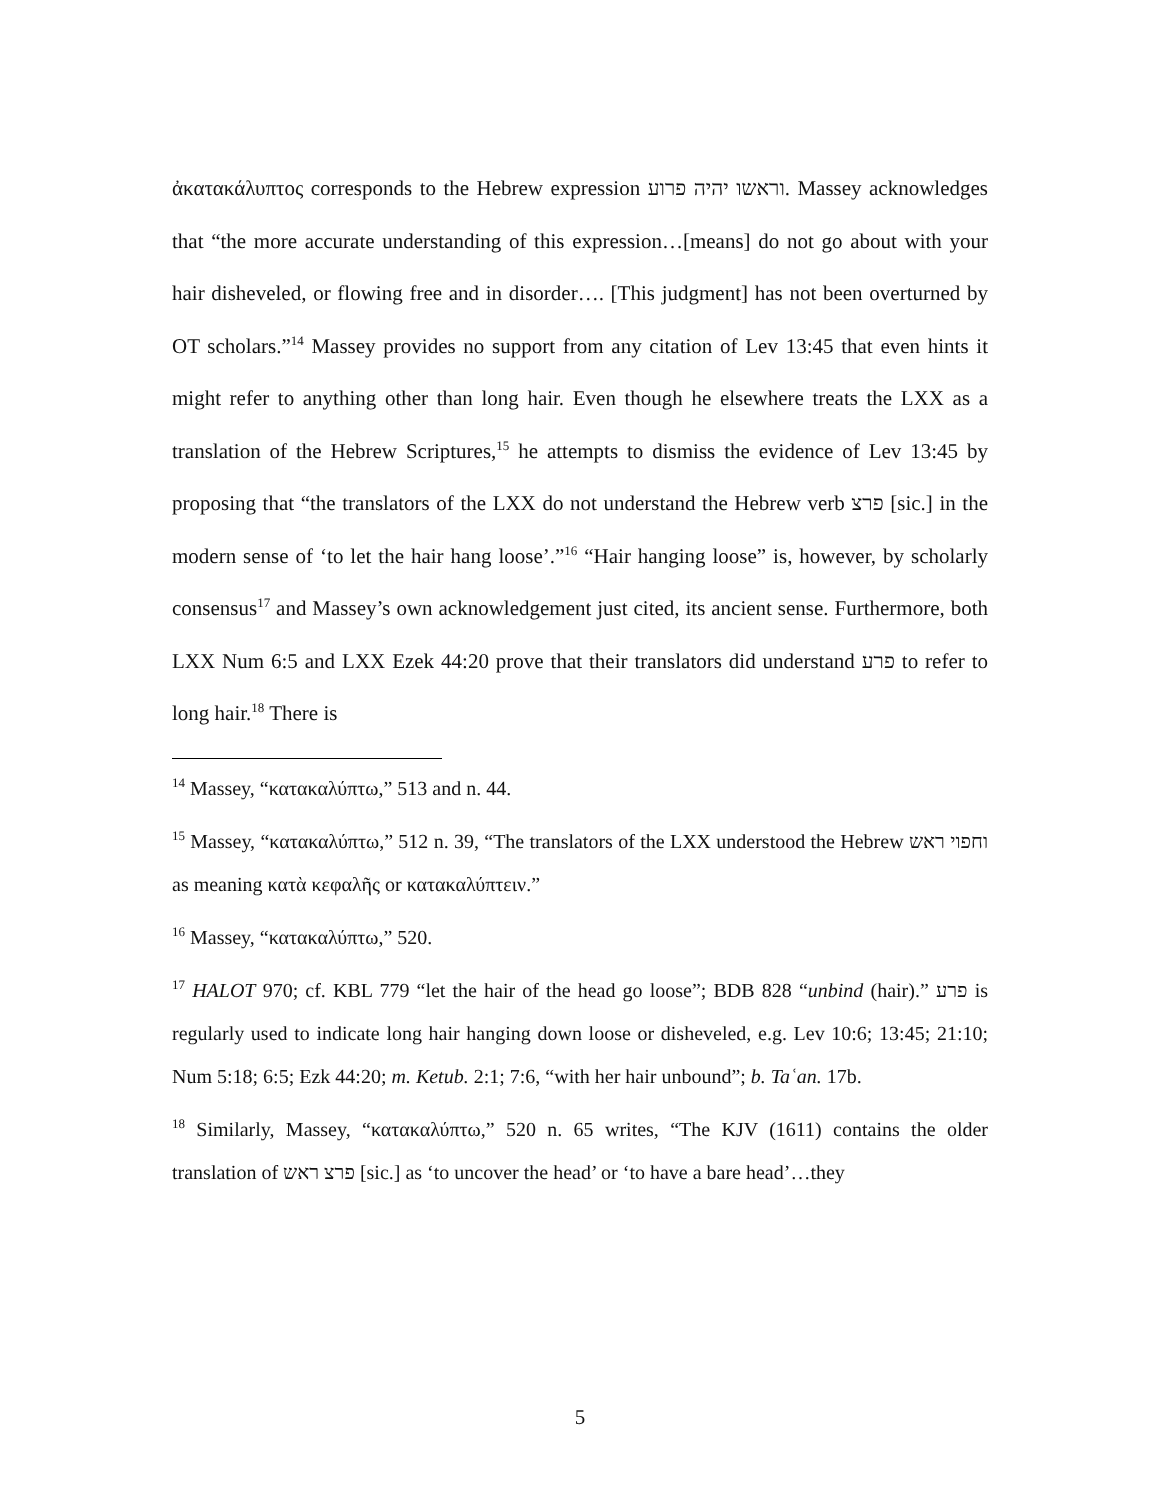ἀκατακάλυπτος corresponds to the Hebrew expression וראשו יהיה פרוע. Massey acknowledges that “the more accurate understanding of this expression…[means] do not go about with your hair disheveled, or flowing free and in disorder…. [This judgment] has not been overturned by OT scholars.”<sup>14</sup> Massey provides no support from any citation of Lev 13:45 that even hints it might refer to anything other than long hair. Even though he elsewhere treats the LXX as a translation of the Hebrew Scriptures,<sup>15</sup> he attempts to dismiss the evidence of Lev 13:45 by proposing that “the translators of the LXX do not understand the Hebrew verb פרצ [sic.] in the modern sense of ‘to let the hair hang loose’.”<sup>16</sup> “Hair hanging loose” is, however, by scholarly consensus<sup>17</sup> and Massey’s own acknowledgement just cited, its ancient sense. Furthermore, both LXX Num 6:5 and LXX Ezek 44:20 prove that their translators did understand פרע to refer to long hair.<sup>18</sup> There is
<sup>14</sup> Massey, “κατακαλύπτω,” 513 and n. 44.
<sup>15</sup> Massey, “κατακαλύπτω,” 512 n. 39, “The translators of the LXX understood the Hebrew וחפוי ראש as meaning κατὰ κεφαλῆς or κατακαλύπτειν.”
<sup>16</sup> Massey, “κατακαλύπτω,” 520.
<sup>17</sup> HALOT 970; cf. KBL 779 “let the hair of the head go loose”; BDB 828 “unbind (hair).” פרע is regularly used to indicate long hair hanging down loose or disheveled, e.g. Lev 10:6; 13:45; 21:10; Num 5:18; 6:5; Ezk 44:20; m. Ketub. 2:1; 7:6, “with her hair unbound”; b. Taʿan. 17b.
<sup>18</sup> Similarly, Massey, “κατακαλύπτω,” 520 n. 65 writes, “The KJV (1611) contains the older translation of פרצ ראש [sic.] as ‘to uncover the head’ or ‘to have a bare head’…they
5